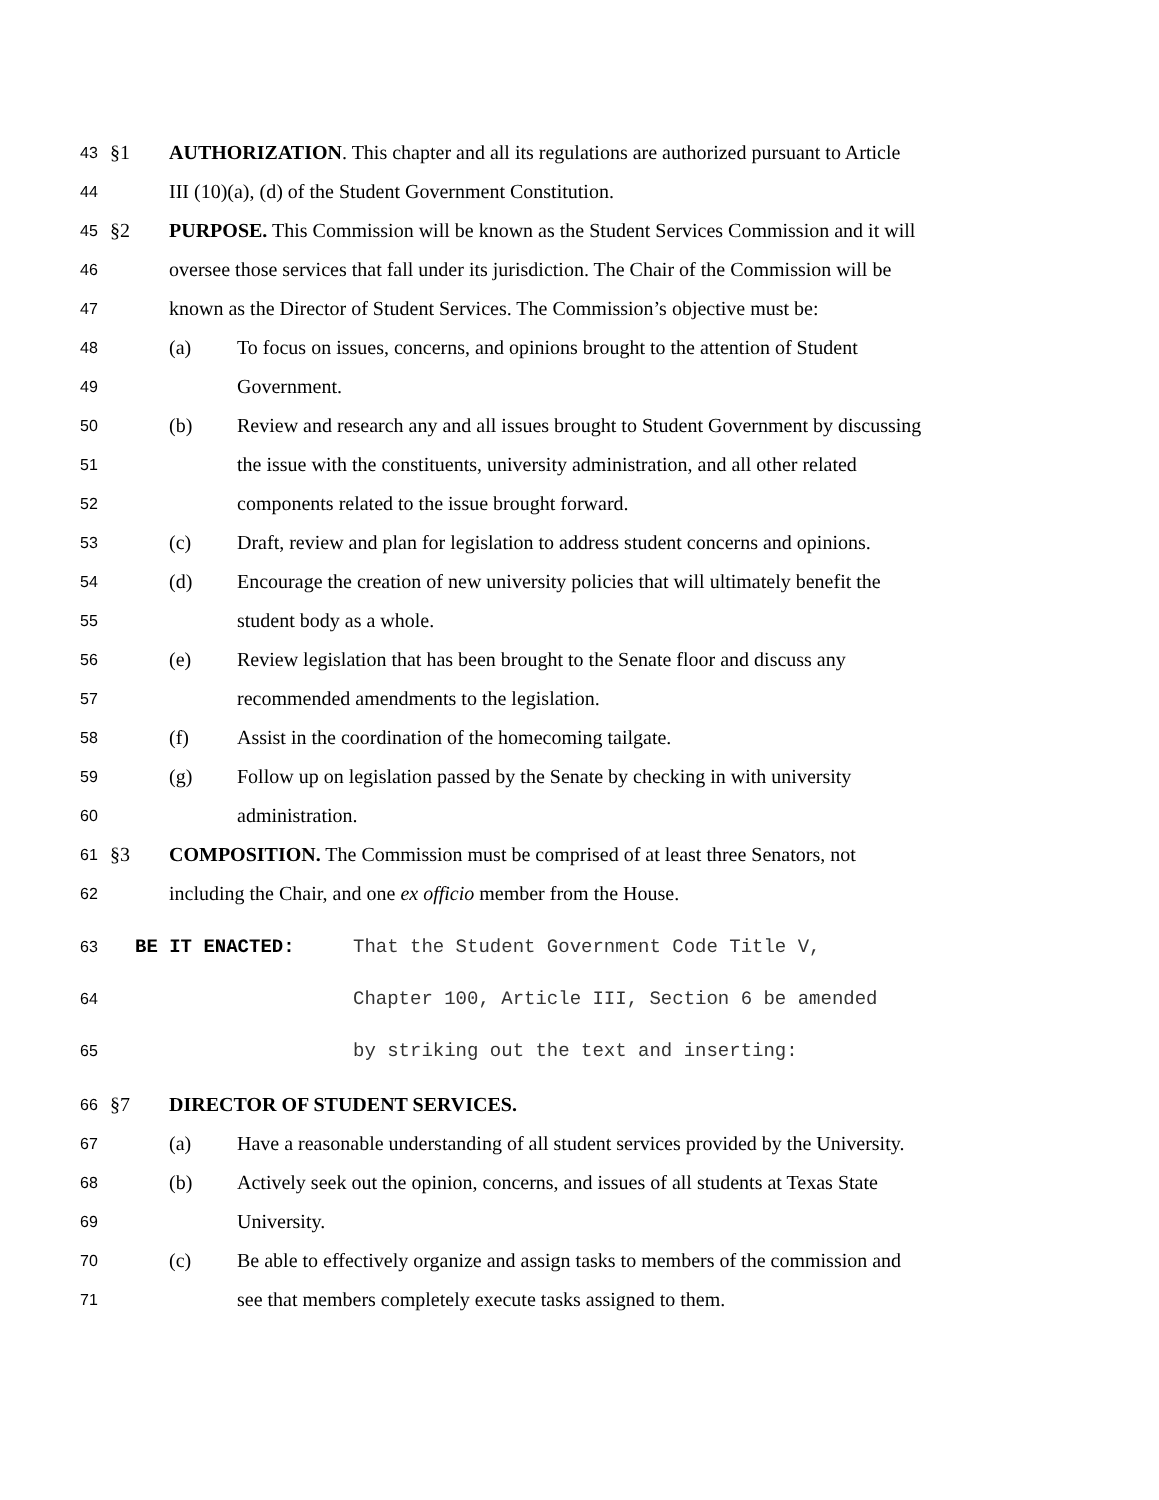43 §1 AUTHORIZATION. This chapter and all its regulations are authorized pursuant to Article
44 III (10)(a), (d) of the Student Government Constitution.
45 §2 PURPOSE. This Commission will be known as the Student Services Commission and it will
46 oversee those services that fall under its jurisdiction. The Chair of the Commission will be
47 known as the Director of Student Services. The Commission’s objective must be:
48 (a) To focus on issues, concerns, and opinions brought to the attention of Student
49 Government.
50 (b) Review and research any and all issues brought to Student Government by discussing
51 the issue with the constituents, university administration, and all other related
52 components related to the issue brought forward.
53 (c) Draft, review and plan for legislation to address student concerns and opinions.
54 (d) Encourage the creation of new university policies that will ultimately benefit the
55 student body as a whole.
56 (e) Review legislation that has been brought to the Senate floor and discuss any
57 recommended amendments to the legislation.
58 (f) Assist in the coordination of the homecoming tailgate.
59 (g) Follow up on legislation passed by the Senate by checking in with university
60 administration.
61 §3 COMPOSITION. The Commission must be comprised of at least three Senators, not
62 including the Chair, and one ex officio member from the House.
63 BE IT ENACTED: That the Student Government Code Title V,
64 Chapter 100, Article III, Section 6 be amended
65 by striking out the text and inserting:
66 §7 DIRECTOR OF STUDENT SERVICES.
67 (a) Have a reasonable understanding of all student services provided by the University.
68 (b) Actively seek out the opinion, concerns, and issues of all students at Texas State
69 University.
70 (c) Be able to effectively organize and assign tasks to members of the commission and
71 see that members completely execute tasks assigned to them.